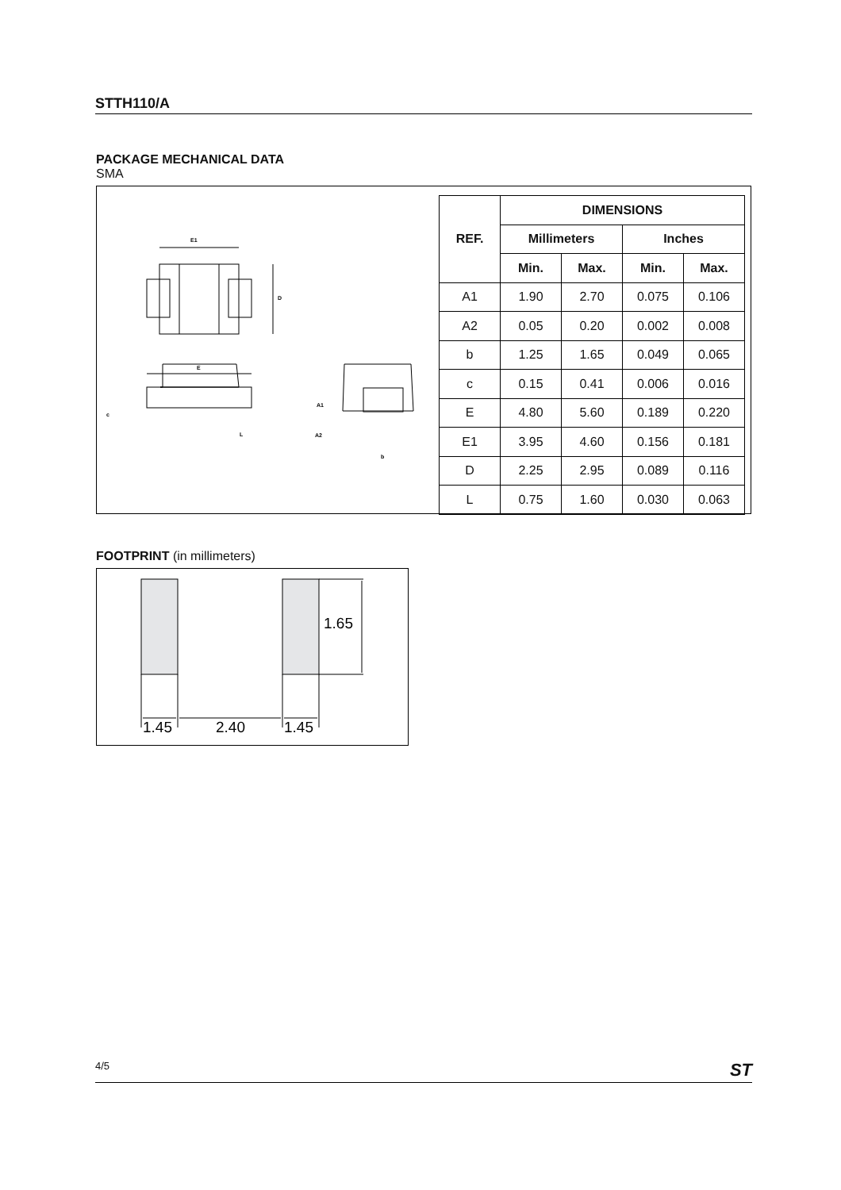STTH110/A
PACKAGE MECHANICAL DATA
SMA
E1
D
E
c
L
A1
A2
b
| REF. | DIMENSIONS | | | |
| --- | --- | --- | --- | --- |
| | Millimeters | | Inches | |
| | Min. | Max. | Min. | Max. |
| A1 | 1.90 | 2.70 | 0.075 | 0.106 |
| A2 | 0.05 | 0.20 | 0.002 | 0.008 |
| b | 1.25 | 1.65 | 0.049 | 0.065 |
| c | 0.15 | 0.41 | 0.006 | 0.016 |
| E | 4.80 | 5.60 | 0.189 | 0.220 |
| E1 | 3.95 | 4.60 | 0.156 | 0.181 |
| D | 2.25 | 2.95 | 0.089 | 0.116 |
| L | 0.75 | 1.60 | 0.030 | 0.063 |
FOOTPRINT (in millimeters)
1.65
1.45
2.40
1.45
4/5 ST